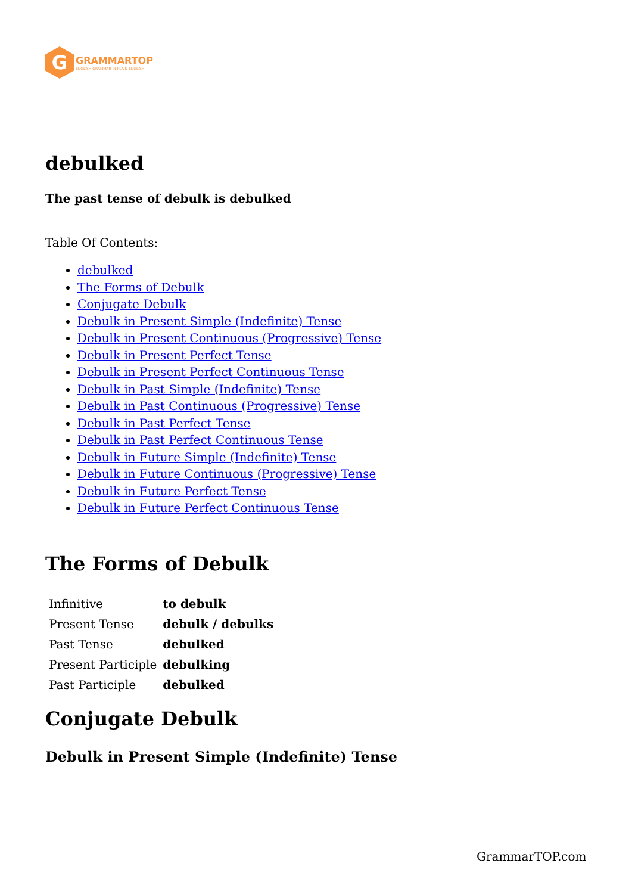G
GRAMMARTOP
ENGLISH GRAMMAR IN PLAIN ENGLISH
debulked
The past tense of debulk is debulked
Table Of Contents:
debulked
The Forms of Debulk
Conjugate Debulk
Debulk in Present Simple (Indefinite) Tense
Debulk in Present Continuous (Progressive) Tense
Debulk in Present Perfect Tense
Debulk in Present Perfect Continuous Tense
Debulk in Past Simple (Indefinite) Tense
Debulk in Past Continuous (Progressive) Tense
Debulk in Past Perfect Tense
Debulk in Past Perfect Continuous Tense
Debulk in Future Simple (Indefinite) Tense
Debulk in Future Continuous (Progressive) Tense
Debulk in Future Perfect Tense
Debulk in Future Perfect Continuous Tense
The Forms of Debulk
| Infinitive | to debulk |
| Present Tense | debulk / debulks |
| Past Tense | debulked |
| Present Participle | debulking |
| Past Participle | debulked |
Conjugate Debulk
Debulk in Present Simple (Indefinite) Tense
GrammarTOP.com